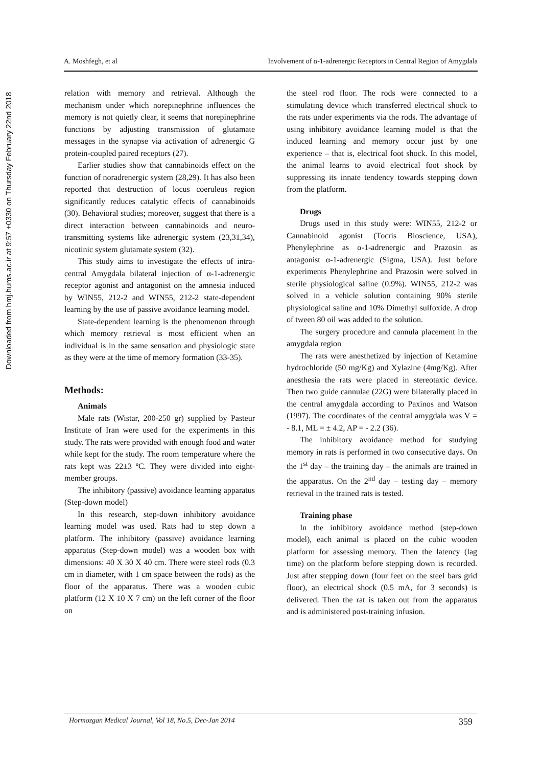Downloaded from hmj.hums.ac.ir at 9:57 +0330 on Thursday February 22nd 2018
A. Moshfegh, et al Involvement of α-1-adrenergic Receptors in Central Region of Amygdala
relation with memory and retrieval. Although the mechanism under which norepinephrine influences the memory is not quietly clear, it seems that norepinephrine functions by adjusting transmission of glutamate messages in the synapse via activation of adrenergic G protein-coupled paired receptors (27).
Earlier studies show that cannabinoids effect on the function of noradrenergic system (28,29). It has also been reported that destruction of locus coeruleus region significantly reduces catalytic effects of cannabinoids (30). Behavioral studies; moreover, suggest that there is a direct interaction between cannabinoids and neuro-transmitting systems like adrenergic system (23,31,34), nicotinic system glutamate system (32).
This study aims to investigate the effects of intra- central Amygdala bilateral injection of α-1-adrenergic receptor agonist and antagonist on the amnesia induced by WIN55, 212-2 and WIN55, 212-2 state-dependent learning by the use of passive avoidance learning model.
State-dependent learning is the phenomenon through which memory retrieval is most efficient when an individual is in the same sensation and physiologic state as they were at the time of memory formation (33-35).
Methods:
Animals
Male rats (Wistar, 200-250 gr) supplied by Pasteur Institute of Iran were used for the experiments in this study. The rats were provided with enough food and water while kept for the study. The room temperature where the rats kept was 22±3 ºC. They were divided into eight-member groups.
The inhibitory (passive) avoidance learning apparatus (Step-down model)
In this research, step-down inhibitory avoidance learning model was used. Rats had to step down a platform. The inhibitory (passive) avoidance learning apparatus (Step-down model) was a wooden box with dimensions: 40 X 30 X 40 cm. There were steel rods (0.3 cm in diameter, with 1 cm space between the rods) as the floor of the apparatus. There was a wooden cubic platform (12 X 10 X 7 cm) on the left corner of the floor on
the steel rod floor. The rods were connected to a stimulating device which transferred electrical shock to the rats under experiments via the rods. The advantage of using inhibitory avoidance learning model is that the induced learning and memory occur just by one experience – that is, electrical foot shock. In this model, the animal learns to avoid electrical foot shock by suppressing its innate tendency towards stepping down from the platform.
Drugs
Drugs used in this study were: WIN55, 212-2 or Cannabinoid agonist (Tocris Bioscience, USA), Phenylephrine as α-1-adrenergic and Prazosin as antagonist α-1-adrenergic (Sigma, USA). Just before experiments Phenylephrine and Prazosin were solved in sterile physiological saline (0.9%). WIN55, 212-2 was solved in a vehicle solution containing 90% sterile physiological saline and 10% Dimethyl sulfoxide. A drop of tween 80 oil was added to the solution.
The surgery procedure and cannula placement in the amygdala region
The rats were anesthetized by injection of Ketamine hydrochloride (50 mg/Kg) and Xylazine (4mg/Kg). After anesthesia the rats were placed in stereotaxic device. Then two guide cannulae (22G) were bilaterally placed in the central amygdala according to Paxinos and Watson (1997). The coordinates of the central amygdala was V = - 8.1, ML = ± 4.2, AP = - 2.2 (36).
The inhibitory avoidance method for studying memory in rats is performed in two consecutive days. On the 1<sup>st</sup> day – the training day – the animals are trained in the apparatus. On the 2<sup>nd</sup> day – testing day – memory retrieval in the trained rats is tested.
Training phase
In the inhibitory avoidance method (step-down model), each animal is placed on the cubic wooden platform for assessing memory. Then the latency (lag time) on the platform before stepping down is recorded. Just after stepping down (four feet on the steel bars grid floor), an electrical shock (0.5 mA, for 3 seconds) is delivered. Then the rat is taken out from the apparatus and is administered post-training infusion.
Hormozgan Medical Journal, Vol 18, No.5, Dec-Jan 2014 359